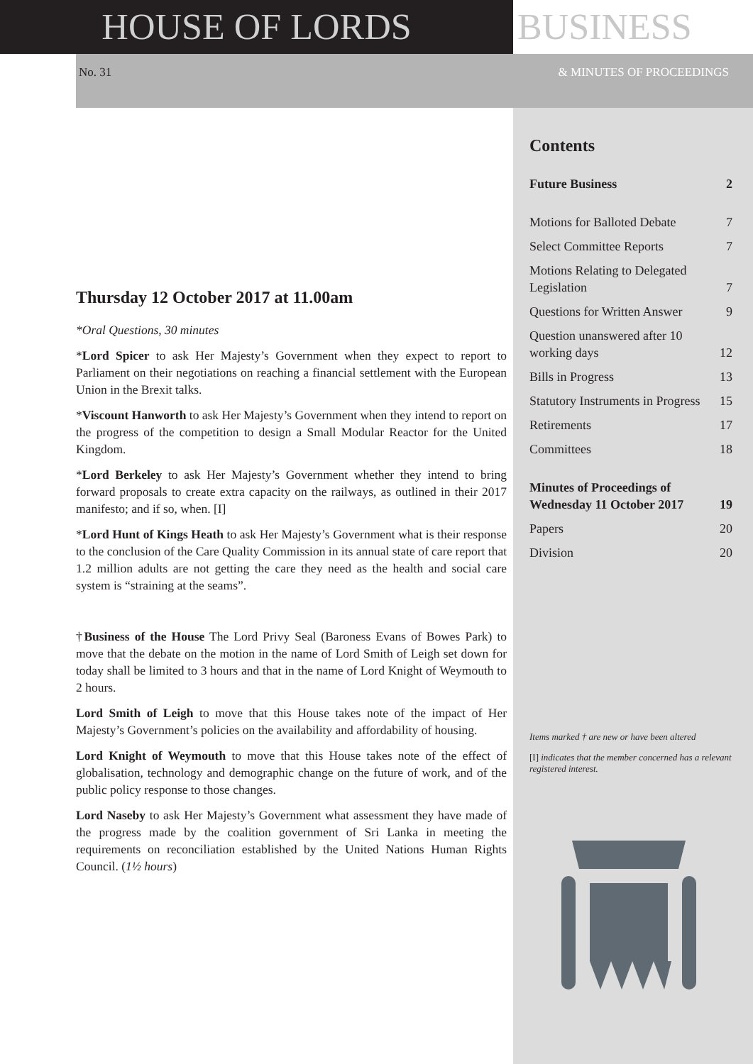HOUSE OF LORDS BUSINESS
No. 31 & MINUTES OF PROCEEDINGS
Thursday 12 October 2017 at 11.00am
*Oral Questions, 30 minutes
*Lord Spicer to ask Her Majesty’s Government when they expect to report to Parliament on their negotiations on reaching a financial settlement with the European Union in the Brexit talks.
*Viscount Hanworth to ask Her Majesty’s Government when they intend to report on the progress of the competition to design a Small Modular Reactor for the United Kingdom.
*Lord Berkeley to ask Her Majesty’s Government whether they intend to bring forward proposals to create extra capacity on the railways, as outlined in their 2017 manifesto; and if so, when. [I]
*Lord Hunt of Kings Heath to ask Her Majesty’s Government what is their response to the conclusion of the Care Quality Commission in its annual state of care report that 1.2 million adults are not getting the care they need as the health and social care system is “straining at the seams”.
†Business of the House The Lord Privy Seal (Baroness Evans of Bowes Park) to move that the debate on the motion in the name of Lord Smith of Leigh set down for today shall be limited to 3 hours and that in the name of Lord Knight of Weymouth to 2 hours.
Lord Smith of Leigh to move that this House takes note of the impact of Her Majesty’s Government’s policies on the availability and affordability of housing.
Lord Knight of Weymouth to move that this House takes note of the effect of globalisation, technology and demographic change on the future of work, and of the public policy response to those changes.
Lord Naseby to ask Her Majesty’s Government what assessment they have made of the progress made by the coalition government of Sri Lanka in meeting the requirements on reconciliation established by the United Nations Human Rights Council. (1½ hours)
Contents
Future Business 2
Motions for Balloted Debate 7
Select Committee Reports 7
Motions Relating to Delegated
Legislation 7
Questions for Written Answer 9
Question unanswered after 10
working days 12
Bills in Progress 13
Statutory Instruments in Progress 15
Retirements 17
Committees 18
Minutes of Proceedings of
Wednesday 11 October 2017 19
Papers 20
Division 20
Items marked † are new or have been altered
[I] indicates that the member concerned has a relevant registered interest.